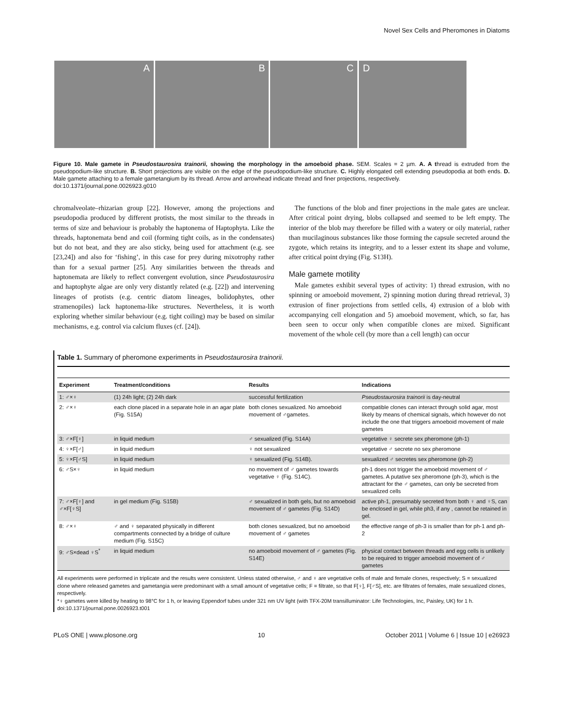Novel Sex Cells and Pheromones in Diatoms
A B C D
Figure 10. Male gamete in Pseudostaurosira trainorii, showing the morphology in the amoeboid phase. SEM. Scales = 2 µm. A. A thread is extruded from the pseudopodium-like structure. B. Short projections are visible on the edge of the pseudopodium-like structure. C. Highly elongated cell extending pseudopodia at both ends. D. Male gamete attaching to a female gametangium by its thread. Arrow and arrowhead indicate thread and finer projections, respectively.
doi:10.1371/journal.pone.0026923.g010
chromalveolate–rhizarian group [22]. However, among the projections and pseudopodia produced by different protists, the most similar to the threads in terms of size and behaviour is probably the haptonema of Haptophyta. Like the threads, haptonemata bend and coil (forming tight coils, as in the condensates) but do not beat, and they are also sticky, being used for attachment (e.g. see [23,24]) and also for ‘fishing’, in this case for prey during mixotrophy rather than for a sexual partner [25]. Any similarities between the threads and haptonemata are likely to reflect convergent evolution, since Pseudostaurosira and haptophyte algae are only very distantly related (e.g. [22]) and intervening lineages of protists (e.g. centric diatom lineages, bolidophytes, other stramenopiles) lack haptonema-like structures. Nevertheless, it is worth exploring whether similar behaviour (e.g. tight coiling) may be based on similar mechanisms, e.g. control via calcium fluxes (cf. [24]).
The functions of the blob and finer projections in the male gates are unclear. After critical point drying, blobs collapsed and seemed to be left empty. The interior of the blob may therefore be filled with a watery or oily material, rather than mucilaginous substances like those forming the capsule secreted around the zygote, which retains its integrity, and to a lesser extent its shape and volume, after critical point drying (Fig. S13H).
Male gamete motility
Male gametes exhibit several types of activity: 1) thread extrusion, with no spinning or amoeboid movement, 2) spinning motion during thread retrieval, 3) extrusion of finer projections from settled cells, 4) extrusion of a blob with accompanying cell elongation and 5) amoeboid movement, which, so far, has been seen to occur only when compatible clones are mixed. Significant movement of the whole cell (by more than a cell length) can occur
Table 1. Summary of pheromone experiments in Pseudostaurosira trainorii.
| Experiment | Treatment/conditions | Results | Indications |
| --- | --- | --- | --- |
| 1: ♂×♀ | (1) 24h light; (2) 24h dark | successful fertilization | Pseudostaurosira trainorii is day-neutral |
| 2: ♂×♀ | each clone placed in a separate hole in an agar plate (Fig. S15A) | both clones sexualized. No amoeboid movement of ♂gametes. | compatible clones can interact through solid agar, most likely by means of chemical signals, which however do not include the one that triggers amoeboid movement of male gametes |
| 3: ♂×F[♀] | in liquid medium | ♂ sexualized (Fig. S14A) | vegetative ♀ secrete sex pheromone (ph-1) |
| 4: ♀×F[♂] | in liquid medium | ♀ not sexualized | vegetative ♂ secrete no sex pheromone |
| 5: ♀×F[♂S] | in liquid medium | ♀ sexualized (Fig. S14B). | sexualized ♂ secretes sex pheromone (ph-2) |
| 6: ♂S×♀ | in liquid medium | no movement of ♂ gametes towards vegetative ♀ (Fig. S14C). | ph-1 does not trigger the amoeboid movement of ♂ gametes. A putative sex pheromone (ph-3), which is the attractant for the ♂ gametes, can only be secreted from sexualized cells |
| 7: ♂×F[♀] and ♂×F[♀S] | in gel medium (Fig. S15B) | ♂ sexualized in both gels, but no amoeboid movement of ♂ gametes (Fig. S14D) | active ph-1, presumably secreted from both ♀ and ♀S, can be enclosed in gel, while ph3, if any , cannot be retained in gel. |
| 8: ♂×♀ | ♂ and ♀ separated physically in different compartments connected by a bridge of culture medium (Fig. S15C) | both clones sexualized, but no amoeboid movement of ♂ gametes | the effective range of ph-3 is smaller than for ph-1 and ph-2 |
| 9: ♂S×dead ♀S<sup>*</sup> | in liquid medium | no amoeboid movement of ♂ gametes (Fig. S14E) | physical contact between threads and egg cells is unlikely to be required to trigger amoeboid movement of ♂ gametes |
All experiments were performed in triplicate and the results were consistent. Unless stated otherwise, ♂ and ♀ are vegetative cells of male and female clones, respectively; S = sexualized clone where released gametes and gametangia were predominant with a small amount of vegetative cells; F = filtrate, so that F[♀], F[♂S], etc. are filtrates of females, male sexualized clones, respectively.
*♀ gametes were killed by heating to 98°C for 1 h, or leaving Eppendorf tubes under 321 nm UV light (with TFX-20M transilluminator: Life Technologies, Inc, Paisley, UK) for 1 h.
doi:10.1371/journal.pone.0026923.t001
PLoS ONE | www.plosone.org 10 October 2011 | Volume 6 | Issue 10 | e26923